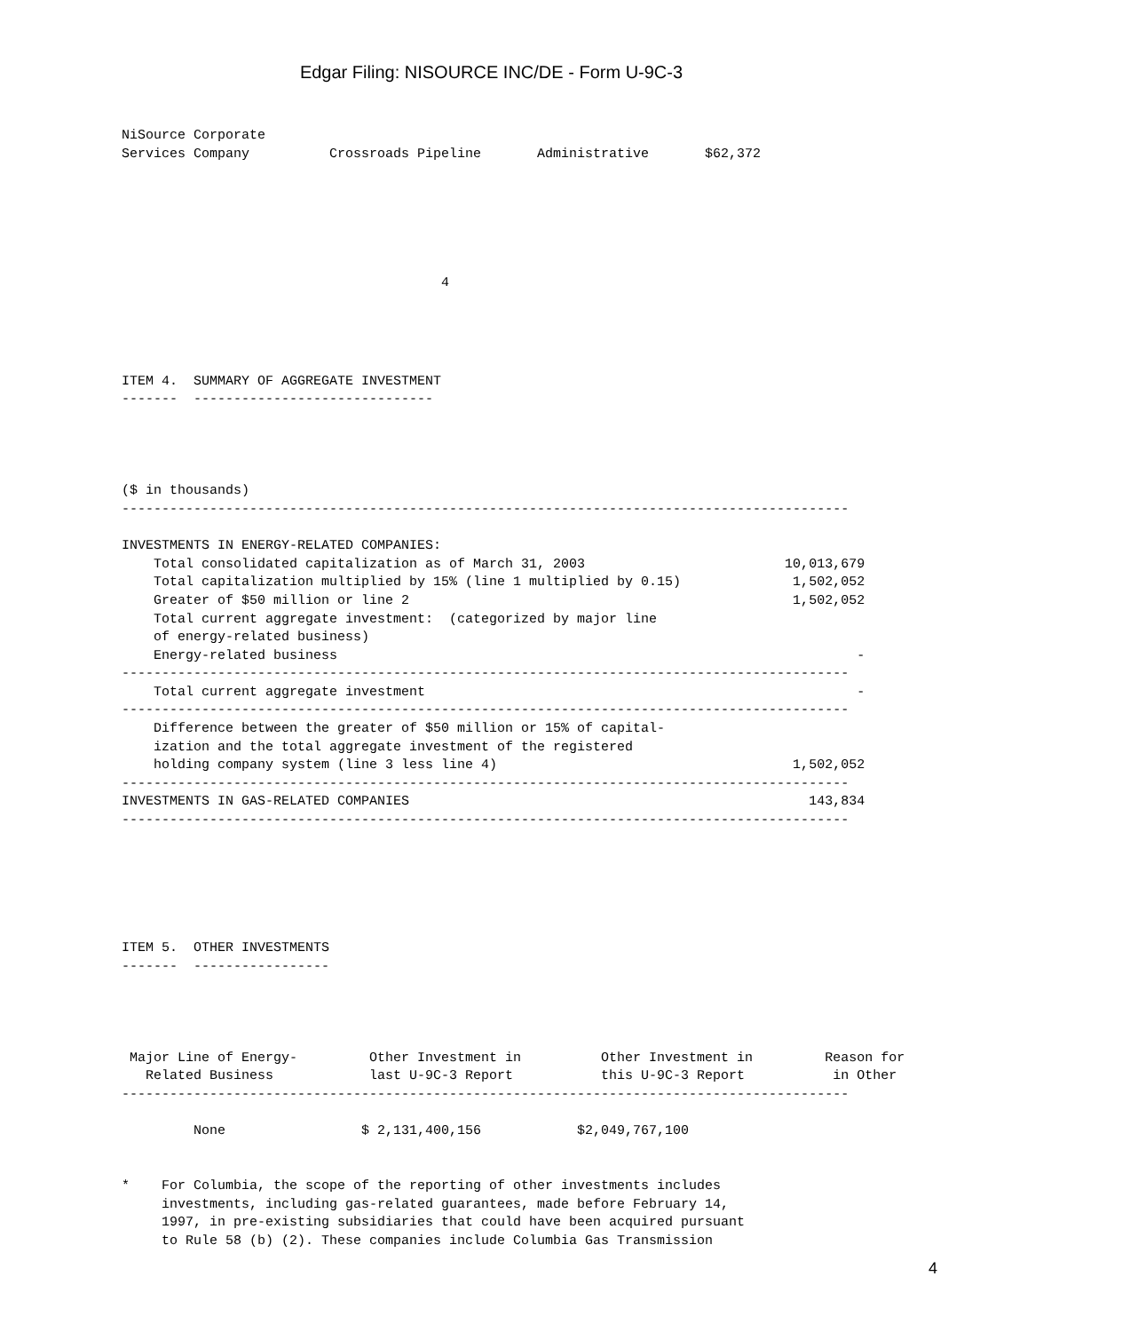Edgar Filing: NISOURCE INC/DE - Form U-9C-3
NiSource Corporate
Services Company          Crossroads Pipeline       Administrative       $62,372
                                        4
ITEM 4.  SUMMARY OF AGGREGATE INVESTMENT
-------  ------------------------------



         
($ in thousands)
-------------------------------------------------------------------------------------------

INVESTMENTS IN ENERGY-RELATED COMPANIES:
    Total consolidated capitalization as of March 31, 2003                         10,013,679
    Total capitalization multiplied by 15% (line 1 multiplied by 0.15)              1,502,052
    Greater of $50 million or line 2                                                1,502,052
    Total current aggregate investment:  (categorized by major line
    of energy-related business)
    Energy-related business                                                                 -
-------------------------------------------------------------------------------------------
    Total current aggregate investment                                                      -
-------------------------------------------------------------------------------------------
    Difference between the greater of $50 million or 15% of capital-
    ization and the total aggregate investment of the registered
    holding company system (line 3 less line 4)                                     1,502,052
-------------------------------------------------------------------------------------------
INVESTMENTS IN GAS-RELATED COMPANIES                                                  143,834
-------------------------------------------------------------------------------------------






ITEM 5.  OTHER INVESTMENTS
-------  -----------------




 Major Line of Energy-         Other Investment in          Other Investment in         Reason for
   Related Business            last U-9C-3 Report           this U-9C-3 Report           in Other
-------------------------------------------------------------------------------------------

         None                 $ 2,131,400,156            $2,049,767,100


*    For Columbia, the scope of the reporting of other investments includes
     investments, including gas-related guarantees, made before February 14,
     1997, in pre-existing subsidiaries that could have been acquired pursuant
     to Rule 58 (b) (2). These companies include Columbia Gas Transmission
4